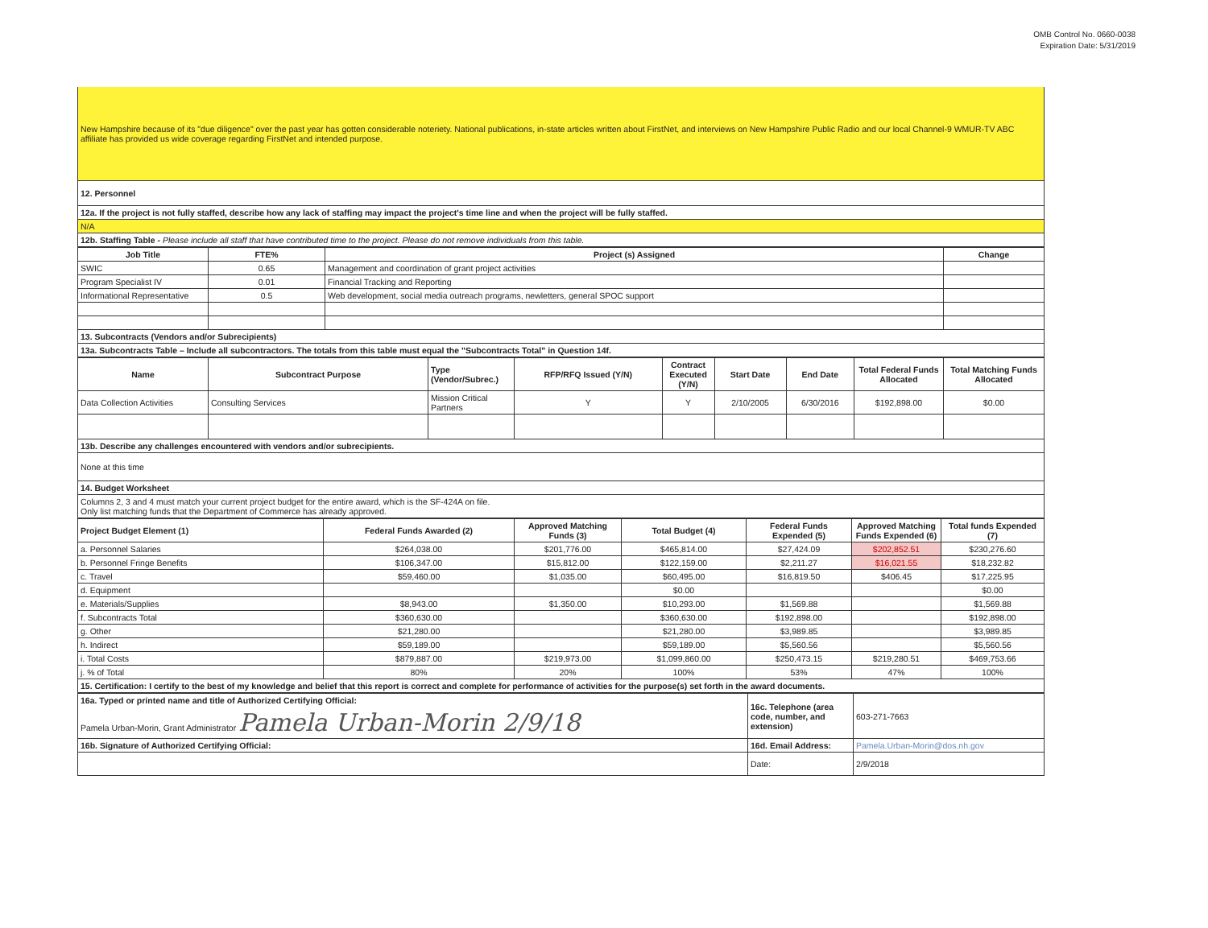OMB Control No. 0660-0038
Expiration Date: 5/31/2019
| New Hampshire because of its "due diligence" over the past year has gotten considerable noteriety. National publications, in-state articles written about FirstNet, and interviews on New Hampshire Public Radio and our local Channel-9 WMUR-TV ABC affiliate has provided us wide coverage regarding FirstNet and intended purpose. |
| 12. Personnel |
| 12a. If the project is not fully staffed, describe how any lack of staffing may impact the project's time line and when the project will be fully staffed. |
| N/A |
| 12b. Staffing Table - Please include all staff that have contributed time to the project. Please do not remove individuals from this table. |
| Job Title | FTE% | Project (s) Assigned | Change |
| --- | --- | --- | --- |
| SWIC | 0.65 | Management and coordination of grant project activities | |
| Program Specialist IV | 0.01 | Financial Tracking and Reporting | |
| Informational Representative | 0.5 | Web development, social media outreach programs, newletters, general SPOC support | |
| 13. Subcontracts (Vendors and/or Subrecipients) | | | |
| 13a. Subcontracts Table – Include all subcontractors. The totals from this table must equal the "Subcontracts Total" in Question 14f. | | | |
| Name | Subcontract Purpose | Type (Vendor/Subrec.) | RFP/RFQ Issued (Y/N) | Contract Executed (Y/N) | Start Date | End Date | Total Federal Funds Allocated | Total Matching Funds Allocated |
| --- | --- | --- | --- | --- | --- | --- | --- | --- |
| Data Collection Activities | Consulting Services | Mission Critical Partners | Y | Y | 2/10/2005 | 6/30/2016 | $192,898.00 | $0.00 |
| 13b. Describe any challenges encountered with vendors and/or subrecipients. | | | | | | | | |
| None at this time | | | | | | | | |
| 14. Budget Worksheet | | | | | | | | |
| Columns 2, 3 and 4 must match your current project budget for the entire award, which is the SF-424A on file. Only list matching funds that the Department of Commerce has already approved. | | | | | | | | |
| Project Budget Element (1) | Federal Funds Awarded (2) | Approved Matching Funds (3) | Total Budget (4) | Federal Funds Expended (5) | Approved Matching Funds Expended (6) | Total funds Expended (7) |
| --- | --- | --- | --- | --- | --- | --- |
| a. Personnel Salaries | $264,038.00 | $201,776.00 | $465,814.00 | $27,424.09 | $202,852.51 | $230,276.60 |
| b. Personnel Fringe Benefits | $106,347.00 | $15,812.00 | $122,159.00 | $2,211.27 | $16,021.55 | $18,232.82 |
| c. Travel | $59,460.00 | $1,035.00 | $60,495.00 | $16,819.50 | $406.45 | $17,225.95 |
| d. Equipment | | | $0.00 | | | $0.00 |
| e. Materials/Supplies | $8,943.00 | $1,350.00 | $10,293.00 | $1,569.88 | | $1,569.88 |
| f. Subcontracts Total | $360,630.00 | | $360,630.00 | $192,898.00 | | $192,898.00 |
| g. Other | $21,280.00 | | $21,280.00 | $3,989.85 | | $3,989.85 |
| h. Indirect | $59,189.00 | | $59,189.00 | $5,560.56 | | $5,560.56 |
| i. Total Costs | $879,887.00 | $219,973.00 | $1,099,860.00 | $250,473.15 | $219,280.51 | $469,753.66 |
| j. % of Total | 80% | 20% | 100% | 53% | 47% | 100% |
| 15. Certification: I certify to the best of my knowledge and belief that this report is correct and complete for performance of activities for the purpose(s) set forth in the award documents. | | | | | | |
| 16a. Typed or printed name and title of Authorized Certifying Official: | 16c. Telephone (area code, number, and extension) | 603-271-7663 |
| Pamela Urban-Morin, Grant Administrator Pamela Urban-Morin 2/9/18 | | |
| 16b. Signature of Authorized Certifying Official: | 16d. Email Address: | Pamela.Urban-Morin@dos.nh.gov |
| | Date: | 2/9/2018 |